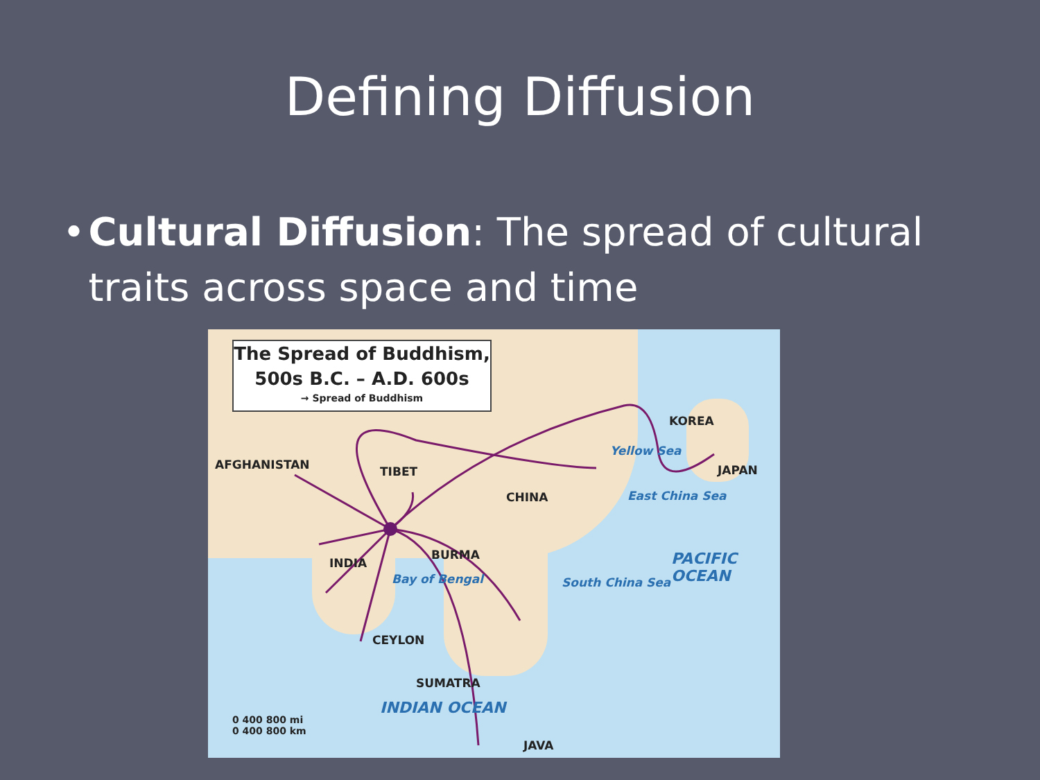Defining Diffusion
• Cultural Diffusion: The spread of cultural traits across space and time
The Spread of Buddhism,
500s B.C. – A.D. 600s
→ Spread of Buddhism
AFGHANISTAN TIBET
CHINA
KOREA
JAPAN
Yellow Sea
East China Sea
INDIA
BURMA
Bay of Bengal South China Sea
PACIFIC OCEAN
CEYLON
SUMATRA
INDIAN OCEAN
JAVA
0 400 800 mi
0 400 800 km